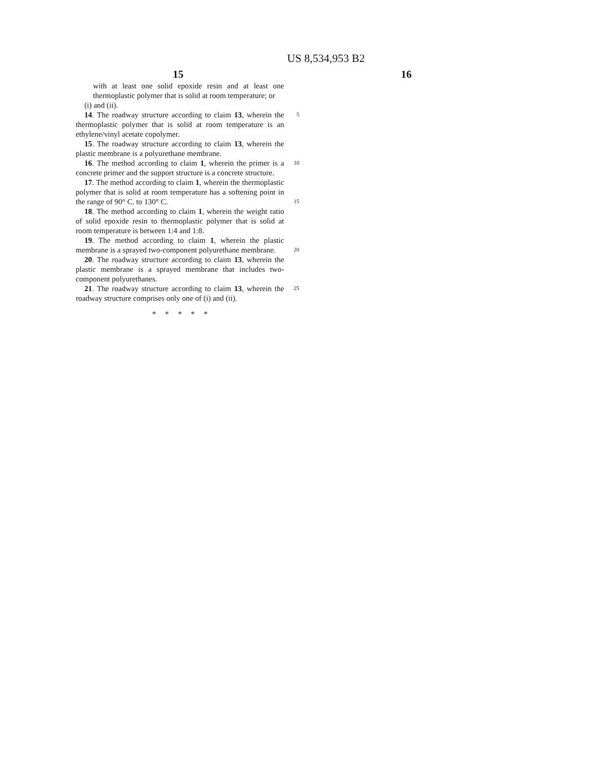US 8,534,953 B2
15 16
with at least one solid epoxide resin and at least one thermoplastic polymer that is solid at room temperature; or
(i) and (ii).
5 14. The roadway structure according to claim 13, wherein the thermoplastic polymer that is solid at room temperature is an ethylene/vinyl acetate copolymer.
15. The roadway structure according to claim 13, wherein the plastic membrane is a polyurethane membrane.
10 16. The method according to claim 1, wherein the primer is a concrete primer and the support structure is a concrete structure.
17. The method according to claim 1, wherein the thermoplastic polymer that is solid at room temperature has a softening point in the range of 90° C. to 130° C. 15
18. The method according to claim 1, wherein the weight ratio of solid epoxide resin to thermoplastic polymer that is solid at room temperature is between 1:4 and 1:8.
19. The method according to claim 1, wherein the plastic membrane is a sprayed two-component polyurethane membrane. 20
20. The roadway structure according to claim 13, wherein the plastic membrane is a sprayed membrane that includes two-component polyurethanes.
25 21. The roadway structure according to claim 13, wherein the roadway structure comprises only one of (i) and (ii).
* * * * *